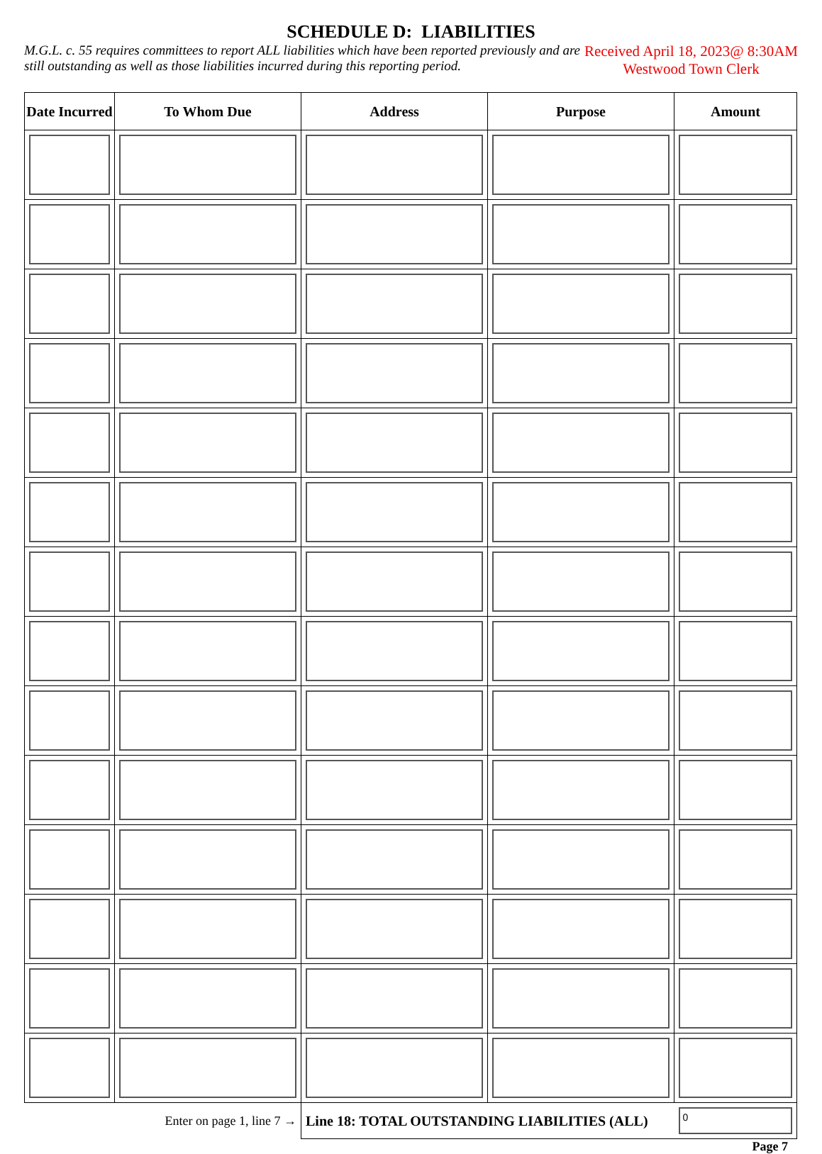SCHEDULE D: LIABILITIES
M.G.L. c. 55 requires committees to report ALL liabilities which have been reported previously and are still outstanding as well as those liabilities incurred during this reporting period.
Received April 18, 2023@ 8:30AM
Westwood Town Clerk
| Date Incurred | To Whom Due | Address | Purpose | Amount |
| --- | --- | --- | --- | --- |
| Enter on page 1, line 7 → | | Line 18: TOTAL OUTSTANDING LIABILITIES (ALL) | | 0 |
Page 7